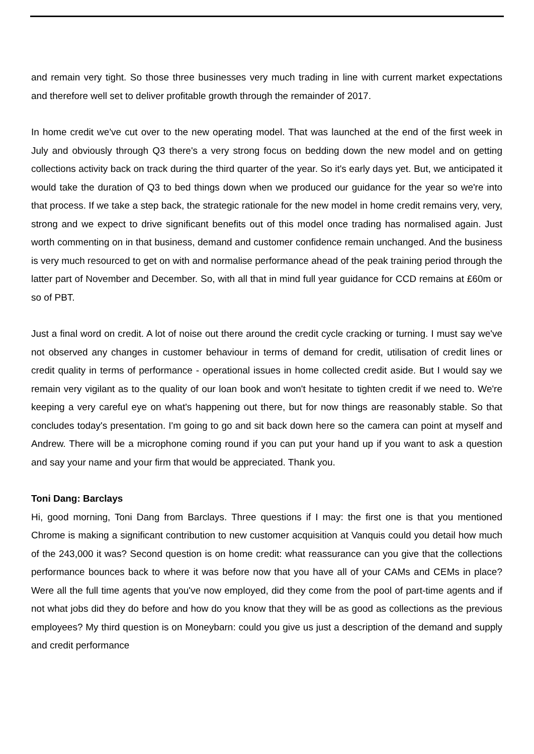and remain very tight. So those three businesses very much trading in line with current market expectations and therefore well set to deliver profitable growth through the remainder of 2017.
In home credit we've cut over to the new operating model. That was launched at the end of the first week in July and obviously through Q3 there's a very strong focus on bedding down the new model and on getting collections activity back on track during the third quarter of the year. So it's early days yet. But, we anticipated it would take the duration of Q3 to bed things down when we produced our guidance for the year so we're into that process. If we take a step back, the strategic rationale for the new model in home credit remains very, very, strong and we expect to drive significant benefits out of this model once trading has normalised again. Just worth commenting on in that business, demand and customer confidence remain unchanged. And the business is very much resourced to get on with and normalise performance ahead of the peak training period through the latter part of November and December. So, with all that in mind full year guidance for CCD remains at £60m or so of PBT.
Just a final word on credit. A lot of noise out there around the credit cycle cracking or turning. I must say we've not observed any changes in customer behaviour in terms of demand for credit, utilisation of credit lines or credit quality in terms of performance - operational issues in home collected credit aside. But I would say we remain very vigilant as to the quality of our loan book and won't hesitate to tighten credit if we need to. We're keeping a very careful eye on what's happening out there, but for now things are reasonably stable. So that concludes today's presentation. I'm going to go and sit back down here so the camera can point at myself and Andrew. There will be a microphone coming round if you can put your hand up if you want to ask a question and say your name and your firm that would be appreciated. Thank you.
Toni Dang: Barclays
Hi, good morning, Toni Dang from Barclays. Three questions if I may: the first one is that you mentioned Chrome is making a significant contribution to new customer acquisition at Vanquis could you detail how much of the 243,000 it was? Second question is on home credit: what reassurance can you give that the collections performance bounces back to where it was before now that you have all of your CAMs and CEMs in place? Were all the full time agents that you've now employed, did they come from the pool of part-time agents and if not what jobs did they do before and how do you know that they will be as good as collections as the previous employees? My third question is on Moneybarn: could you give us just a description of the demand and supply and credit performance